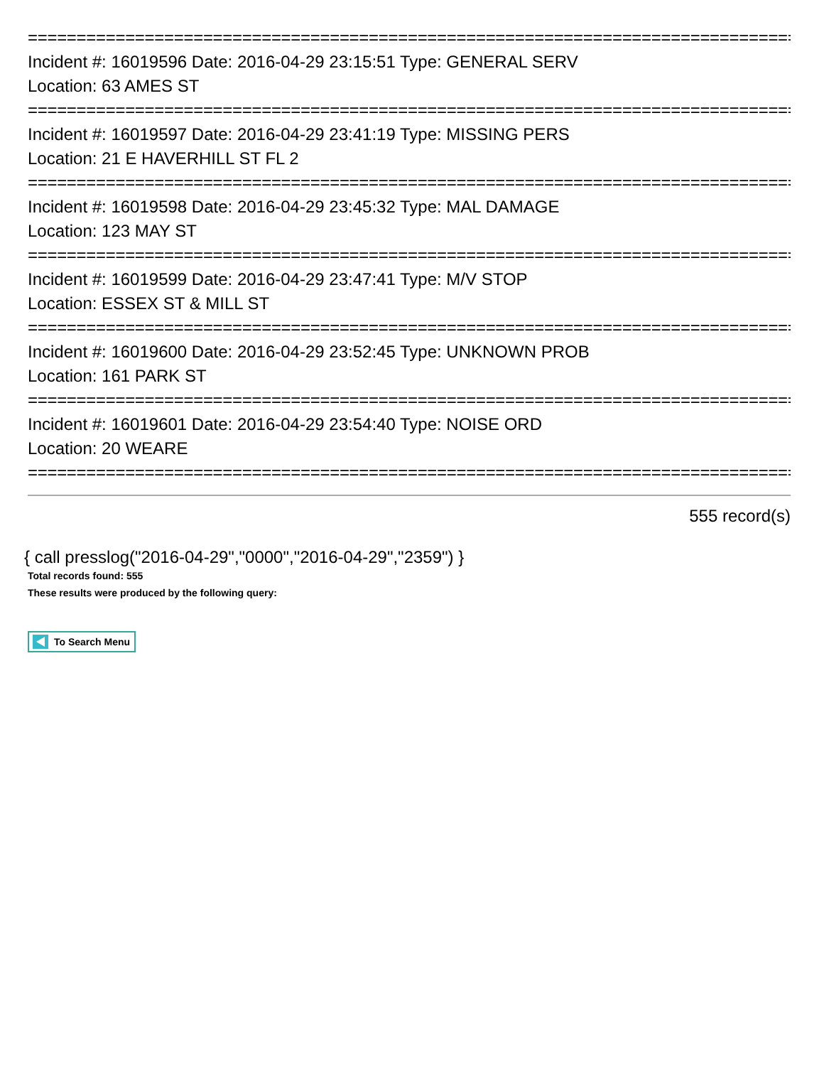=====================================================================================
Incident #: 16019596 Date: 2016-04-29 23:15:51 Type: GENERAL SERV
Location: 63 AMES ST
=====================================================================================
Incident #: 16019597 Date: 2016-04-29 23:41:19 Type: MISSING PERS
Location: 21 E HAVERHILL ST FL 2
=====================================================================================
Incident #: 16019598 Date: 2016-04-29 23:45:32 Type: MAL DAMAGE
Location: 123 MAY ST
=====================================================================================
Incident #: 16019599 Date: 2016-04-29 23:47:41 Type: M/V STOP
Location: ESSEX ST & MILL ST
=====================================================================================
Incident #: 16019600 Date: 2016-04-29 23:52:45 Type: UNKNOWN PROB
Location: 161 PARK ST
=====================================================================================
Incident #: 16019601 Date: 2016-04-29 23:54:40 Type: NOISE ORD
Location: 20 WEARE
=====================================================================================
555 record(s)
{ call presslog("2016-04-29","0000","2016-04-29","2359") }
Total records found: 555
These results were produced by the following query:
To Search Menu